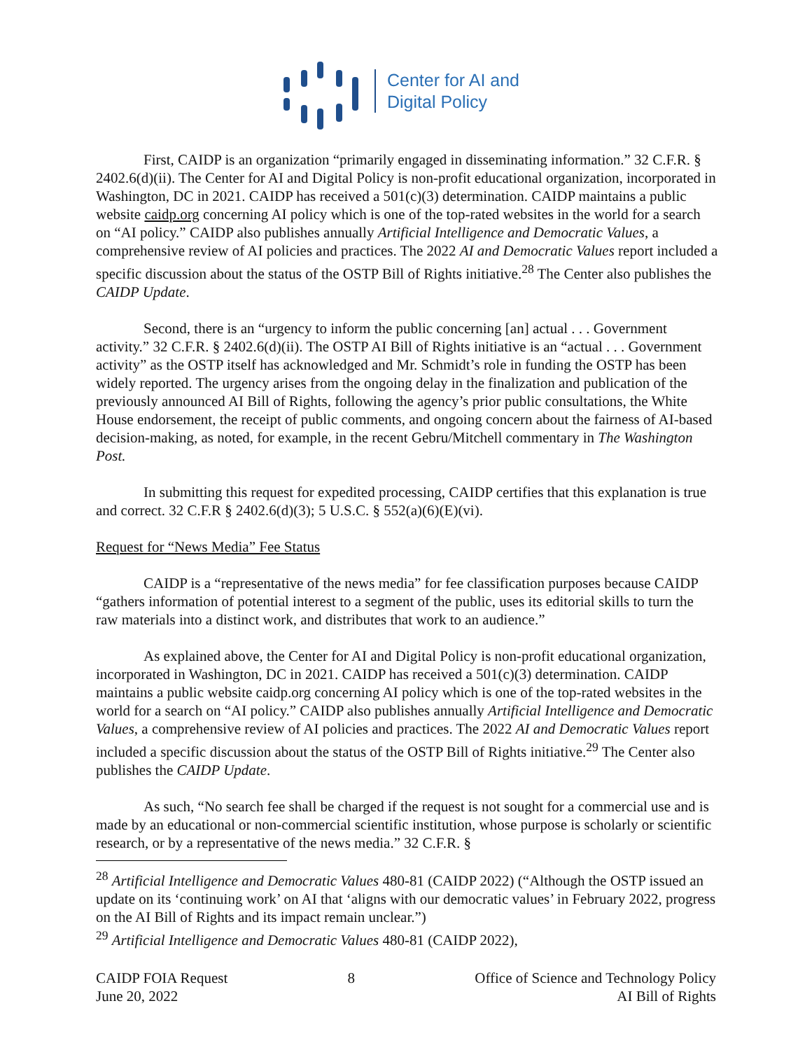Center for AI and
Digital Policy
First, CAIDP is an organization “primarily engaged in disseminating information.” 32 C.F.R. § 2402.6(d)(ii). The Center for AI and Digital Policy is non-profit educational organization, incorporated in Washington, DC in 2021. CAIDP has received a 501(c)(3) determination. CAIDP maintains a public website caidp.org concerning AI policy which is one of the top-rated websites in the world for a search on “AI policy.” CAIDP also publishes annually Artificial Intelligence and Democratic Values, a comprehensive review of AI policies and practices. The 2022 AI and Democratic Values report included a specific discussion about the status of the OSTP Bill of Rights initiative.<sup>28</sup> The Center also publishes the CAIDP Update.
Second, there is an “urgency to inform the public concerning [an] actual . . . Government activity.” 32 C.F.R. § 2402.6(d)(ii). The OSTP AI Bill of Rights initiative is an “actual . . . Government activity” as the OSTP itself has acknowledged and Mr. Schmidt’s role in funding the OSTP has been widely reported. The urgency arises from the ongoing delay in the finalization and publication of the previously announced AI Bill of Rights, following the agency’s prior public consultations, the White House endorsement, the receipt of public comments, and ongoing concern about the fairness of AI-based decision-making, as noted, for example, in the recent Gebru/Mitchell commentary in The Washington Post.
In submitting this request for expedited processing, CAIDP certifies that this explanation is true and correct. 32 C.F.R § 2402.6(d)(3); 5 U.S.C. § 552(a)(6)(E)(vi).
Request for “News Media” Fee Status
CAIDP is a “representative of the news media” for fee classification purposes because CAIDP “gathers information of potential interest to a segment of the public, uses its editorial skills to turn the raw materials into a distinct work, and distributes that work to an audience.”
As explained above, the Center for AI and Digital Policy is non-profit educational organization, incorporated in Washington, DC in 2021. CAIDP has received a 501(c)(3) determination. CAIDP maintains a public website caidp.org concerning AI policy which is one of the top-rated websites in the world for a search on “AI policy.” CAIDP also publishes annually Artificial Intelligence and Democratic Values, a comprehensive review of AI policies and practices. The 2022 AI and Democratic Values report included a specific discussion about the status of the OSTP Bill of Rights initiative.<sup>29</sup> The Center also publishes the CAIDP Update.
As such, “No search fee shall be charged if the request is not sought for a commercial use and is made by an educational or non-commercial scientific institution, whose purpose is scholarly or scientific research, or by a representative of the news media.” 32 C.F.R. §
<sup>28</sup> Artificial Intelligence and Democratic Values 480-81 (CAIDP 2022) (“Although the OSTP issued an update on its ‘continuing work’ on AI that ‘aligns with our democratic values’ in February 2022, progress on the AI Bill of Rights and its impact remain unclear.”)
<sup>29</sup> Artificial Intelligence and Democratic Values 480-81 (CAIDP 2022),
CAIDP FOIA Request
June 20, 2022
8 Office of Science and Technology Policy
AI Bill of Rights